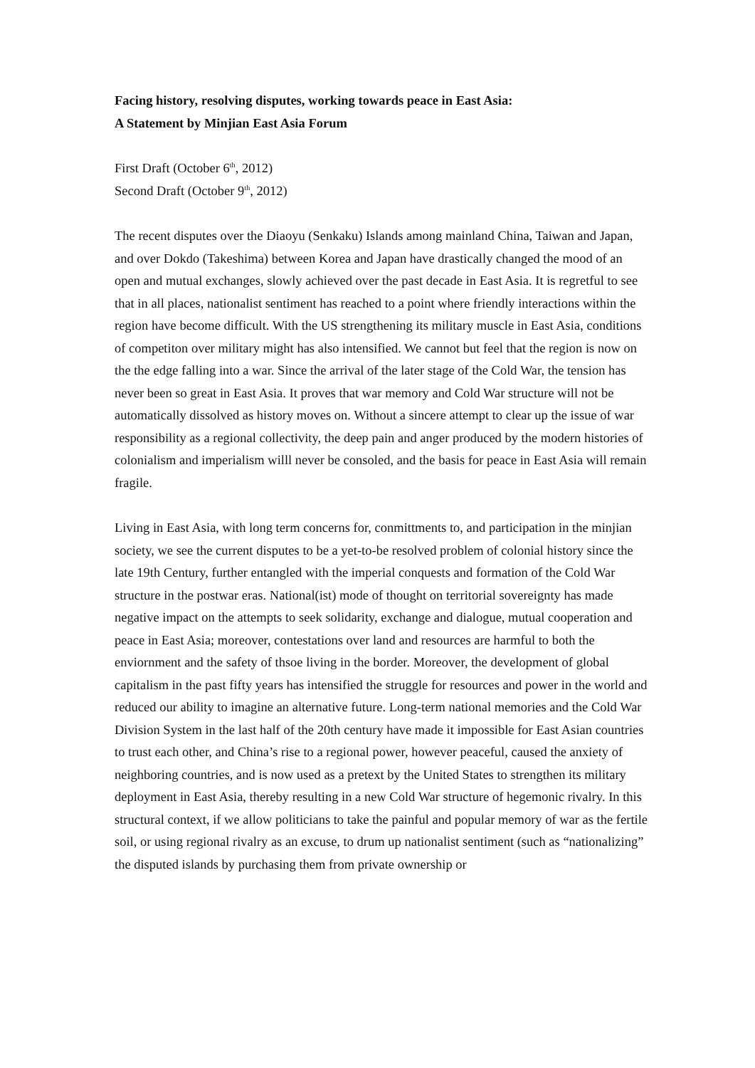Facing history, resolving disputes, working towards peace in East Asia:
A Statement by Minjian East Asia Forum
First Draft (October 6<sup>th</sup>, 2012)
Second Draft (October 9<sup>th</sup>, 2012)
The recent disputes over the Diaoyu (Senkaku) Islands among mainland China, Taiwan and Japan, and over Dokdo (Takeshima) between Korea and Japan have drastically changed the mood of an open and mutual exchanges, slowly achieved over the past decade in East Asia. It is regretful to see that in all places, nationalist sentiment has reached to a point where friendly interactions within the region have become difficult. With the US strengthening its military muscle in East Asia, conditions of competiton over military might has also intensified. We cannot but feel that the region is now on the the edge falling into a war. Since the arrival of the later stage of the Cold War, the tension has never been so great in East Asia. It proves that war memory and Cold War structure will not be automatically dissolved as history moves on. Without a sincere attempt to clear up the issue of war responsibility as a regional collectivity, the deep pain and anger produced by the modern histories of colonialism and imperialism willl never be consoled, and the basis for peace in East Asia will remain fragile.
Living in East Asia, with long term concerns for, conmittments to, and participation in the minjian society, we see the current disputes to be a yet-to-be resolved problem of colonial history since the late 19th Century, further entangled with the imperial conquests and formation of the Cold War structure in the postwar eras. National(ist) mode of thought on territorial sovereignty has made negative impact on the attempts to seek solidarity, exchange and dialogue, mutual cooperation and peace in East Asia; moreover, contestations over land and resources are harmful to both the enviornment and the safety of thsoe living in the border. Moreover, the development of global capitalism in the past fifty years has intensified the struggle for resources and power in the world and reduced our ability to imagine an alternative future. Long-term national memories and the Cold War Division System in the last half of the 20th century have made it impossible for East Asian countries to trust each other, and China’s rise to a regional power, however peaceful, caused the anxiety of neighboring countries, and is now used as a pretext by the United States to strengthen its military deployment in East Asia, thereby resulting in a new Cold War structure of hegemonic rivalry. In this structural context, if we allow politicians to take the painful and popular memory of war as the fertile soil, or using regional rivalry as an excuse, to drum up nationalist sentiment (such as “nationalizing” the disputed islands by purchasing them from private ownership or